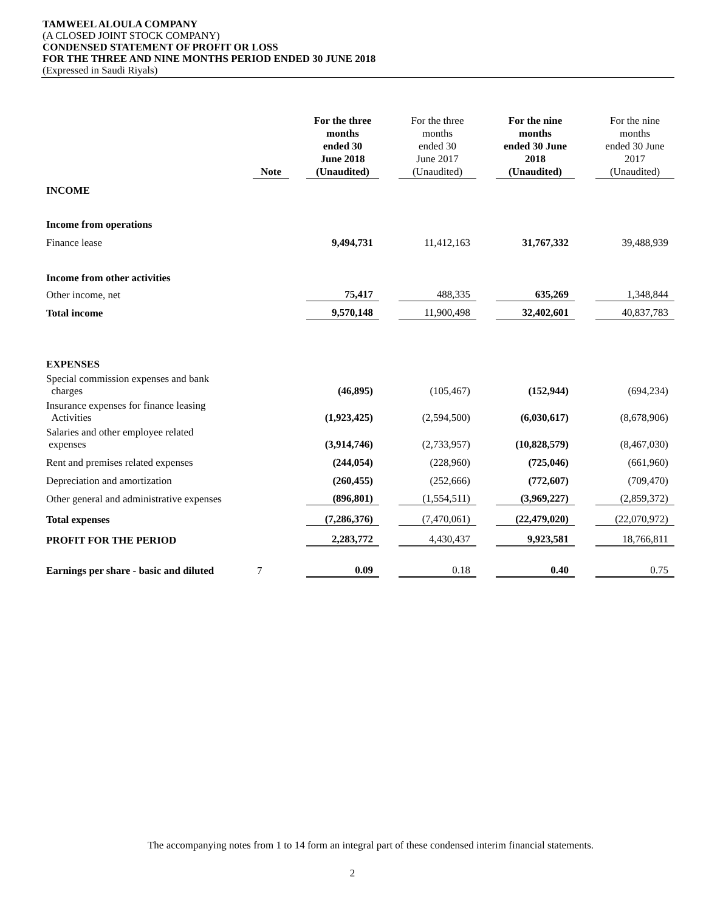TAMWEEL ALOULA COMPANY
(A CLOSED JOINT STOCK COMPANY)
CONDENSED STATEMENT OF PROFIT OR LOSS
FOR THE THREE AND NINE MONTHS PERIOD ENDED 30 JUNE 2018
(Expressed in Saudi Riyals)
| | Note | | For the three months ended 30 June 2018 (Unaudited) | | For the three months ended 30 June 2017 (Unaudited) | | For the nine months ended 30 June 2018 (Unaudited) | | For the nine months ended 30 June 2017 (Unaudited) |
| INCOME | | | | | | | | | |
| Income from operations | | | | | | | | | |
| Finance lease | | | 9,494,731 | | 11,412,163 | | 31,767,332 | | 39,488,939 |
| Income from other activities | | | | | | | | | |
| Other income, net | | | 75,417 | | 488,335 | | 635,269 | | 1,348,844 |
| Total income | | | 9,570,148 | | 11,900,498 | | 32,402,601 | | 40,837,783 |
| EXPENSES | | | | | | | | | |
| Special commission expenses and bank charges | | | (46,895) | | (105,467) | | (152,944) | | (694,234) |
| Insurance expenses for finance leasing Activities | | | (1,923,425) | | (2,594,500) | | (6,030,617) | | (8,678,906) |
| Salaries and other employee related expenses | | | (3,914,746) | | (2,733,957) | | (10,828,579) | | (8,467,030) |
| Rent and premises related expenses | | | (244,054) | | (228,960) | | (725,046) | | (661,960) |
| Depreciation and amortization | | | (260,455) | | (252,666) | | (772,607) | | (709,470) |
| Other general and administrative expenses | | | (896,801) | | (1,554,511) | | (3,969,227) | | (2,859,372) |
| Total expenses | | | (7,286,376) | | (7,470,061) | | (22,479,020) | | (22,070,972) |
| PROFIT FOR THE PERIOD | | | 2,283,772 | | 4,430,437 | | 9,923,581 | | 18,766,811 |
| Earnings per share - basic and diluted | 7 | | 0.09 | | 0.18 | | 0.40 | | 0.75 |
The accompanying notes from 1 to 14 form an integral part of these condensed interim financial statements.
2